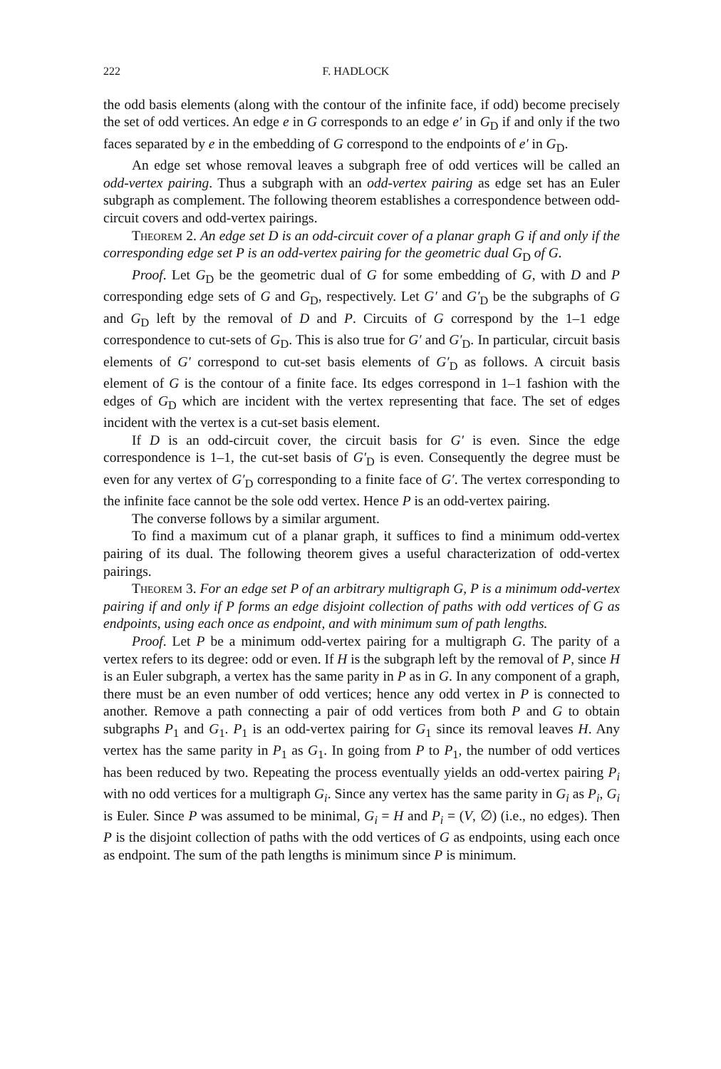222 F. HADLOCK
the odd basis elements (along with the contour of the infinite face, if odd) become precisely the set of odd vertices. An edge e in G corresponds to an edge e′ in G<sub>D</sub> if and only if the two faces separated by e in the embedding of G correspond to the endpoints of e′ in G<sub>D</sub>.
An edge set whose removal leaves a subgraph free of odd vertices will be called an odd-vertex pairing. Thus a subgraph with an odd-vertex pairing as edge set has an Euler subgraph as complement. The following theorem establishes a correspondence between odd-circuit covers and odd-vertex pairings.
Theorem 2. An edge set D is an odd-circuit cover of a planar graph G if and only if the corresponding edge set P is an odd-vertex pairing for the geometric dual G<sub>D</sub> of G.
Proof. Let G<sub>D</sub> be the geometric dual of G for some embedding of G, with D and P corresponding edge sets of G and G<sub>D</sub>, respectively. Let G′ and G′<sub>D</sub> be the subgraphs of G and G<sub>D</sub> left by the removal of D and P. Circuits of G correspond by the 1–1 edge correspondence to cut-sets of G<sub>D</sub>. This is also true for G′ and G′<sub>D</sub>. In particular, circuit basis elements of G′ correspond to cut-set basis elements of G′<sub>D</sub> as follows. A circuit basis element of G is the contour of a finite face. Its edges correspond in 1–1 fashion with the edges of G<sub>D</sub> which are incident with the vertex representing that face. The set of edges incident with the vertex is a cut-set basis element.
If D is an odd-circuit cover, the circuit basis for G′ is even. Since the edge correspondence is 1–1, the cut-set basis of G′<sub>D</sub> is even. Consequently the degree must be even for any vertex of G′<sub>D</sub> corresponding to a finite face of G′. The vertex corresponding to the infinite face cannot be the sole odd vertex. Hence P is an odd-vertex pairing.
The converse follows by a similar argument.
To find a maximum cut of a planar graph, it suffices to find a minimum odd-vertex pairing of its dual. The following theorem gives a useful characterization of odd-vertex pairings.
Theorem 3. For an edge set P of an arbitrary multigraph G, P is a minimum odd-vertex pairing if and only if P forms an edge disjoint collection of paths with odd vertices of G as endpoints, using each once as endpoint, and with minimum sum of path lengths.
Proof. Let P be a minimum odd-vertex pairing for a multigraph G. The parity of a vertex refers to its degree: odd or even. If H is the subgraph left by the removal of P, since H is an Euler subgraph, a vertex has the same parity in P as in G. In any component of a graph, there must be an even number of odd vertices; hence any odd vertex in P is connected to another. Remove a path connecting a pair of odd vertices from both P and G to obtain subgraphs P<sub>1</sub> and G<sub>1</sub>. P<sub>1</sub> is an odd-vertex pairing for G<sub>1</sub> since its removal leaves H. Any vertex has the same parity in P<sub>1</sub> as G<sub>1</sub>. In going from P to P<sub>1</sub>, the number of odd vertices has been reduced by two. Repeating the process eventually yields an odd-vertex pairing P<sub>i</sub> with no odd vertices for a multigraph G<sub>i</sub>. Since any vertex has the same parity in G<sub>i</sub> as P<sub>i</sub>, G<sub>i</sub> is Euler. Since P was assumed to be minimal, G<sub>i</sub> = H and P<sub>i</sub> = (V, ∅) (i.e., no edges). Then P is the disjoint collection of paths with the odd vertices of G as endpoints, using each once as endpoint. The sum of the path lengths is minimum since P is minimum.